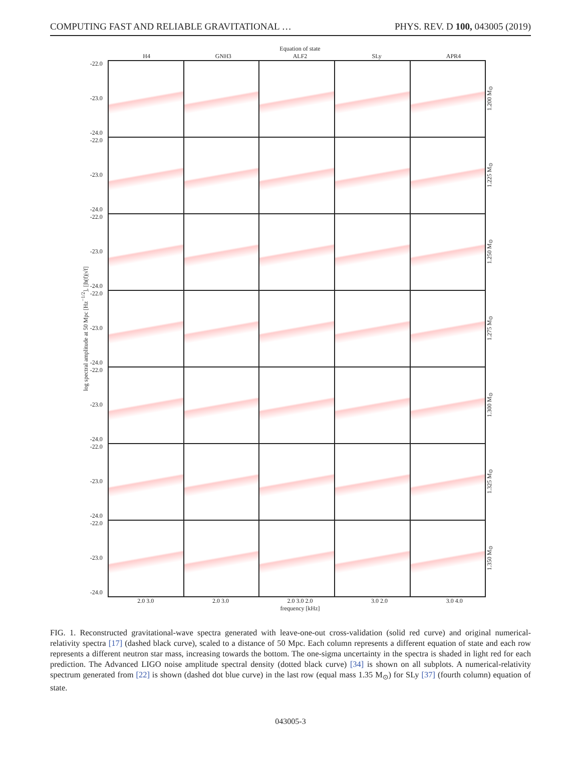COMPUTING FAST AND RELIABLE GRAVITATIONAL … PHYS. REV. D 100, 043005 (2019)
Equation of state
H4 GNH3 ALF2 SLy APR4
log spectral amplitude at 50 Mpc [Hz<sup>−1/2</sup>], [|h(f)|√f]
-22.0
-23.0
-24.0
-22.0
-23.0
-24.0
-22.0
-23.0
-24.0
-22.0
-23.0
-24.0
-22.0
-23.0
-24.0
-22.0
-23.0
-24.0
-22.0
-23.0
-24.0
1.200 M<sub>⊙</sub>
1.225 M<sub>⊙</sub>
1.250 M<sub>⊙</sub>
1.275 M<sub>⊙</sub>
1.300 M<sub>⊙</sub>
1.325 M<sub>⊙</sub>
1.350 M<sub>⊙</sub>
2.0 3.0 2.0 3.0 2.0 3.0 2.0 3.0 2.0 3.0 4.0
frequency [kHz]
FIG. 1. Reconstructed gravitational-wave spectra generated with leave-one-out cross-validation (solid red curve) and original numerical-relativity spectra [17] (dashed black curve), scaled to a distance of 50 Mpc. Each column represents a different equation of state and each row represents a different neutron star mass, increasing towards the bottom. The one-sigma uncertainty in the spectra is shaded in light red for each prediction. The Advanced LIGO noise amplitude spectral density (dotted black curve) [34] is shown on all subplots. A numerical-relativity spectrum generated from [22] is shown (dashed dot blue curve) in the last row (equal mass 1.35 M<sub>⊙</sub>) for SLy [37] (fourth column) equation of state.
043005-3